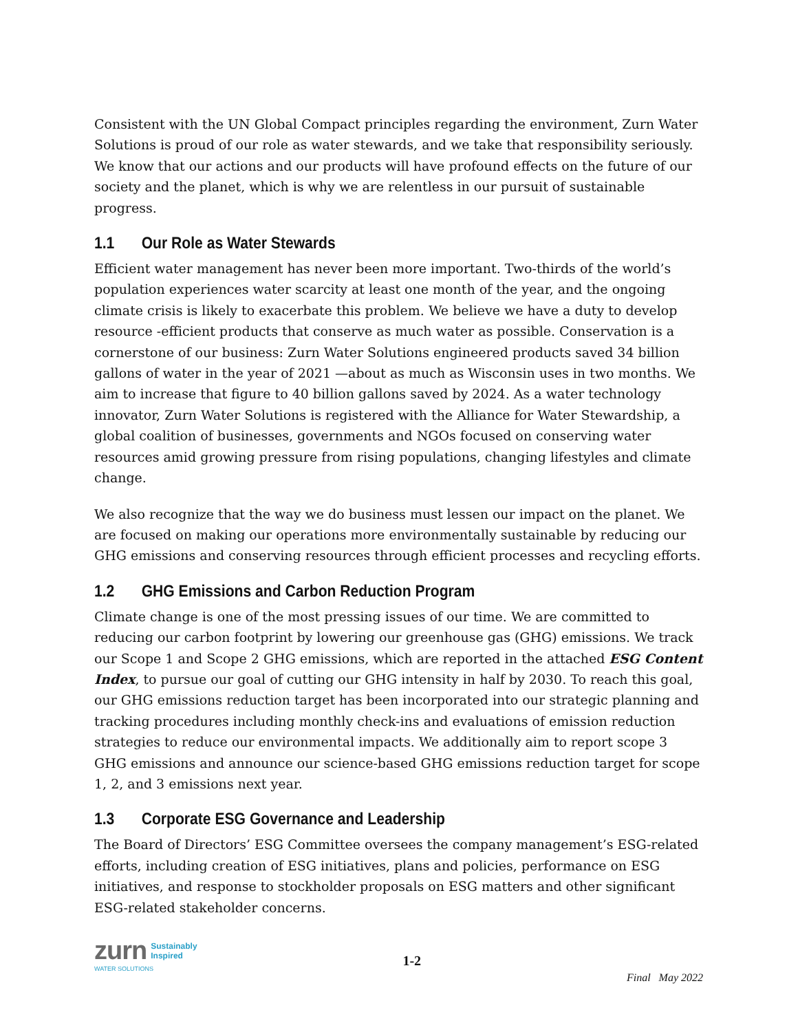Consistent with the UN Global Compact principles regarding the environment, Zurn Water Solutions is proud of our role as water stewards, and we take that responsibility seriously. We know that our actions and our products will have profound effects on the future of our society and the planet, which is why we are relentless in our pursuit of sustainable progress.
1.1 Our Role as Water Stewards
Efficient water management has never been more important. Two-thirds of the world’s population experiences water scarcity at least one month of the year, and the ongoing climate crisis is likely to exacerbate this problem. We believe we have a duty to develop resource -efficient products that conserve as much water as possible. Conservation is a cornerstone of our business: Zurn Water Solutions engineered products saved 34 billion gallons of water in the year of 2021 —about as much as Wisconsin uses in two months. We aim to increase that figure to 40 billion gallons saved by 2024. As a water technology innovator, Zurn Water Solutions is registered with the Alliance for Water Stewardship, a global coalition of businesses, governments and NGOs focused on conserving water resources amid growing pressure from rising populations, changing lifestyles and climate change.
We also recognize that the way we do business must lessen our impact on the planet. We are focused on making our operations more environmentally sustainable by reducing our GHG emissions and conserving resources through efficient processes and recycling efforts.
1.2 GHG Emissions and Carbon Reduction Program
Climate change is one of the most pressing issues of our time. We are committed to reducing our carbon footprint by lowering our greenhouse gas (GHG) emissions. We track our Scope 1 and Scope 2 GHG emissions, which are reported in the attached ESG Content Index, to pursue our goal of cutting our GHG intensity in half by 2030. To reach this goal, our GHG emissions reduction target has been incorporated into our strategic planning and tracking procedures including monthly check-ins and evaluations of emission reduction strategies to reduce our environmental impacts. We additionally aim to report scope 3 GHG emissions and announce our science-based GHG emissions reduction target for scope 1, 2, and 3 emissions next year.
1.3 Corporate ESG Governance and Leadership
The Board of Directors’ ESG Committee oversees the company management’s ESG-related efforts, including creation of ESG initiatives, plans and policies, performance on ESG initiatives, and response to stockholder proposals on ESG matters and other significant ESG-related stakeholder concerns.
zurn Sustainably
Inspired
WATER SOLUTIONS
1-2
Final May 2022